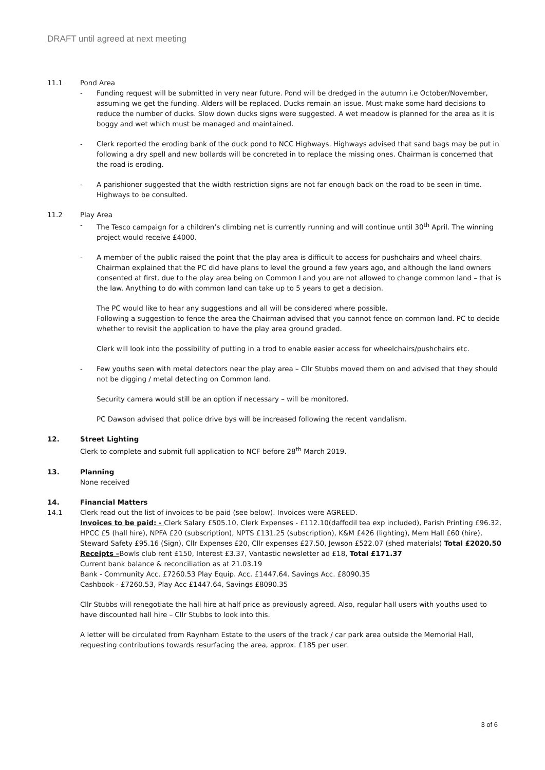DRAFT until agreed at next meeting
11.1 Pond Area
- Funding request will be submitted in very near future. Pond will be dredged in the autumn i.e October/November, assuming we get the funding. Alders will be replaced. Ducks remain an issue. Must make some hard decisions to reduce the number of ducks. Slow down ducks signs were suggested. A wet meadow is planned for the area as it is boggy and wet which must be managed and maintained.
- Clerk reported the eroding bank of the duck pond to NCC Highways. Highways advised that sand bags may be put in following a dry spell and new bollards will be concreted in to replace the missing ones. Chairman is concerned that the road is eroding.
- A parishioner suggested that the width restriction signs are not far enough back on the road to be seen in time. Highways to be consulted.
11.2 Play Area
- The Tesco campaign for a children’s climbing net is currently running and will continue until 30<sup>th</sup> April. The winning project would receive £4000.
- A member of the public raised the point that the play area is difficult to access for pushchairs and wheel chairs. Chairman explained that the PC did have plans to level the ground a few years ago, and although the land owners consented at first, due to the play area being on Common Land you are not allowed to change common land – that is the law. Anything to do with common land can take up to 5 years to get a decision.
The PC would like to hear any suggestions and all will be considered where possible.
Following a suggestion to fence the area the Chairman advised that you cannot fence on common land. PC to decide whether to revisit the application to have the play area ground graded.
Clerk will look into the possibility of putting in a trod to enable easier access for wheelchairs/pushchairs etc.
- Few youths seen with metal detectors near the play area – Cllr Stubbs moved them on and advised that they should not be digging / metal detecting on Common land.
Security camera would still be an option if necessary – will be monitored.
PC Dawson advised that police drive bys will be increased following the recent vandalism.
12. Street Lighting
Clerk to complete and submit full application to NCF before 28<sup>th</sup> March 2019.
13. Planning
None received
14. Financial Matters
14.1 Clerk read out the list of invoices to be paid (see below). Invoices were AGREED.
Invoices to be paid: - Clerk Salary £505.10, Clerk Expenses - £112.10(daffodil tea exp included), Parish Printing £96.32, HPCC £5 (hall hire), NPFA £20 (subscription), NPTS £131.25 (subscription), K&M £426 (lighting), Mem Hall £60 (hire), Steward Safety £95.16 (Sign), Cllr Expenses £20, Cllr expenses £27.50, Jewson £522.07 (shed materials) Total £2020.50
Receipts –Bowls club rent £150, Interest £3.37, Vantastic newsletter ad £18, Total £171.37
Current bank balance & reconciliation as at 21.03.19
Bank - Community Acc. £7260.53 Play Equip. Acc. £1447.64. Savings Acc. £8090.35
Cashbook - £7260.53, Play Acc £1447.64, Savings £8090.35
Cllr Stubbs will renegotiate the hall hire at half price as previously agreed. Also, regular hall users with youths used to have discounted hall hire – Cllr Stubbs to look into this.
A letter will be circulated from Raynham Estate to the users of the track / car park area outside the Memorial Hall, requesting contributions towards resurfacing the area, approx. £185 per user.
3 of 6